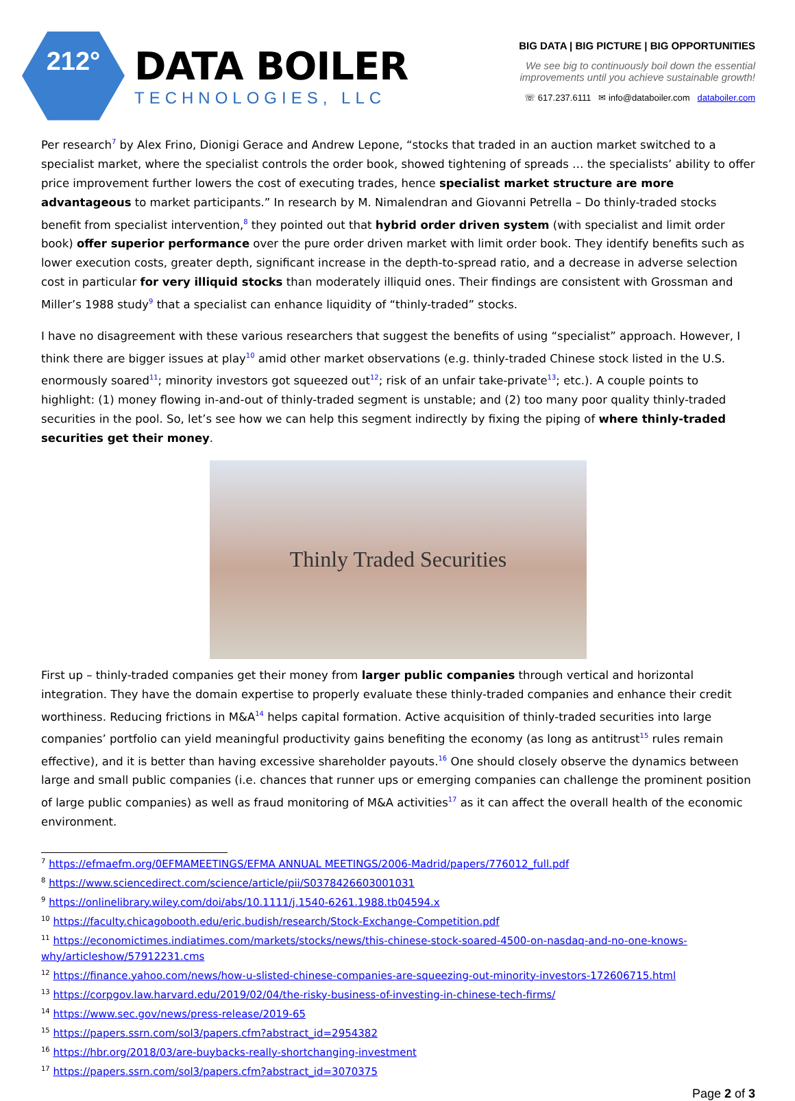212°
DATA BOILER
TECHNOLOGIES, LLC
BIG DATA | BIG PICTURE | BIG OPPORTUNITIES
We see big to continuously boil down the essential
improvements until you achieve sustainable growth!
☏ 617.237.6111 ✉ info@databoiler.com databoiler.com
Per research<sup>7</sup> by Alex Frino, Dionigi Gerace and Andrew Lepone, “stocks that traded in an auction market switched to a specialist market, where the specialist controls the order book, showed tightening of spreads … the specialists’ ability to offer price improvement further lowers the cost of executing trades, hence specialist market structure are more advantageous to market participants.” In research by M. Nimalendran and Giovanni Petrella – Do thinly-traded stocks benefit from specialist intervention,<sup>8</sup> they pointed out that hybrid order driven system (with specialist and limit order book) offer superior performance over the pure order driven market with limit order book. They identify benefits such as lower execution costs, greater depth, significant increase in the depth-to-spread ratio, and a decrease in adverse selection cost in particular for very illiquid stocks than moderately illiquid ones. Their findings are consistent with Grossman and Miller’s 1988 study<sup>9</sup> that a specialist can enhance liquidity of “thinly-traded” stocks.
I have no disagreement with these various researchers that suggest the benefits of using “specialist” approach. However, I think there are bigger issues at play<sup>10</sup> amid other market observations (e.g. thinly-traded Chinese stock listed in the U.S. enormously soared<sup>11</sup>; minority investors got squeezed out<sup>12</sup>; risk of an unfair take-private<sup>13</sup>; etc.). A couple points to highlight: (1) money flowing in-and-out of thinly-traded segment is unstable; and (2) too many poor quality thinly-traded securities in the pool. So, let’s see how we can help this segment indirectly by fixing the piping of where thinly-traded securities get their money.
Thinly Traded Securities
First up – thinly-traded companies get their money from larger public companies through vertical and horizontal integration. They have the domain expertise to properly evaluate these thinly-traded companies and enhance their credit worthiness. Reducing frictions in M&A<sup>14</sup> helps capital formation. Active acquisition of thinly-traded securities into large companies’ portfolio can yield meaningful productivity gains benefiting the economy (as long as antitrust<sup>15</sup> rules remain effective), and it is better than having excessive shareholder payouts.<sup>16</sup> One should closely observe the dynamics between large and small public companies (i.e. chances that runner ups or emerging companies can challenge the prominent position of large public companies) as well as fraud monitoring of M&A activities<sup>17</sup> as it can affect the overall health of the economic environment.
<sup>7</sup> https://efmaefm.org/0EFMAMEETINGS/EFMA ANNUAL MEETINGS/2006-Madrid/papers/776012_full.pdf
<sup>8</sup> https://www.sciencedirect.com/science/article/pii/S0378426603001031
<sup>9</sup> https://onlinelibrary.wiley.com/doi/abs/10.1111/j.1540-6261.1988.tb04594.x
<sup>10</sup> https://faculty.chicagobooth.edu/eric.budish/research/Stock-Exchange-Competition.pdf
<sup>11</sup> https://economictimes.indiatimes.com/markets/stocks/news/this-chinese-stock-soared-4500-on-nasdaq-and-no-one-knows-why/articleshow/57912231.cms
<sup>12</sup> https://finance.yahoo.com/news/how-u-slisted-chinese-companies-are-squeezing-out-minority-investors-172606715.html
<sup>13</sup> https://corpgov.law.harvard.edu/2019/02/04/the-risky-business-of-investing-in-chinese-tech-firms/
<sup>14</sup> https://www.sec.gov/news/press-release/2019-65
<sup>15</sup> https://papers.ssrn.com/sol3/papers.cfm?abstract_id=2954382
<sup>16</sup> https://hbr.org/2018/03/are-buybacks-really-shortchanging-investment
<sup>17</sup> https://papers.ssrn.com/sol3/papers.cfm?abstract_id=3070375
Page 2 of 3